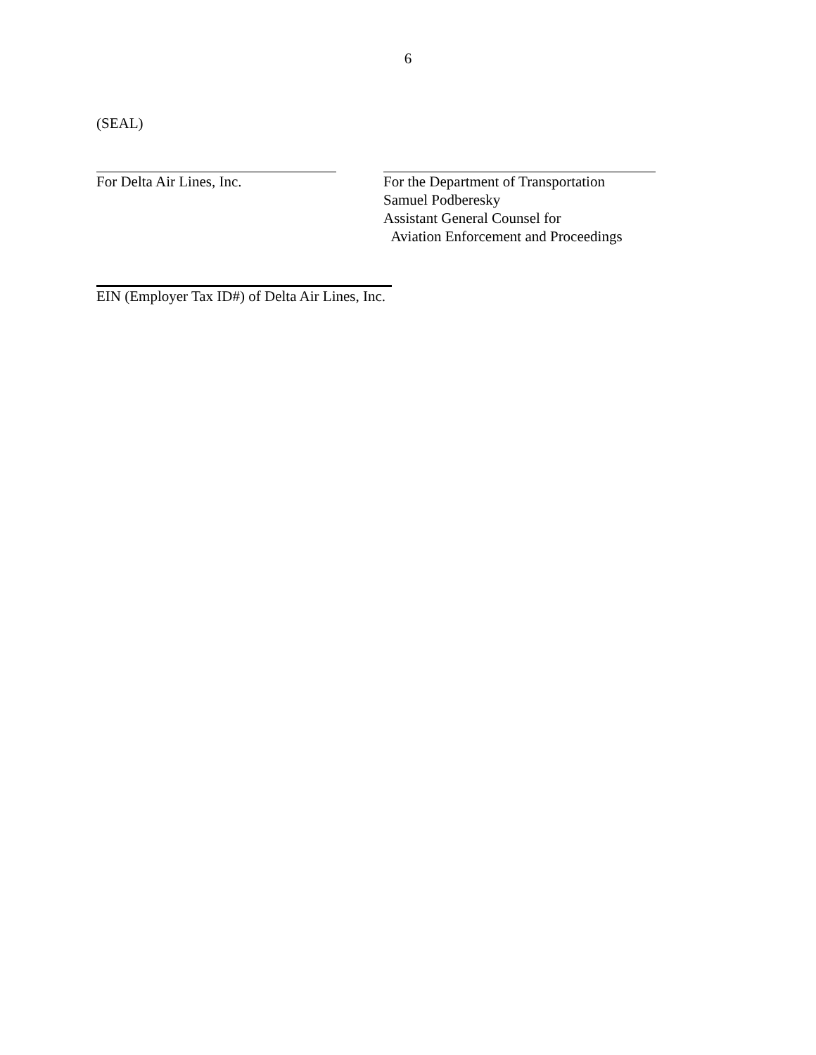6
(SEAL)
For Delta Air Lines, Inc. For the Department of Transportation
Samuel Podberesky
Assistant General Counsel for
Aviation Enforcement and Proceedings
EIN (Employer Tax ID#) of Delta Air Lines, Inc.